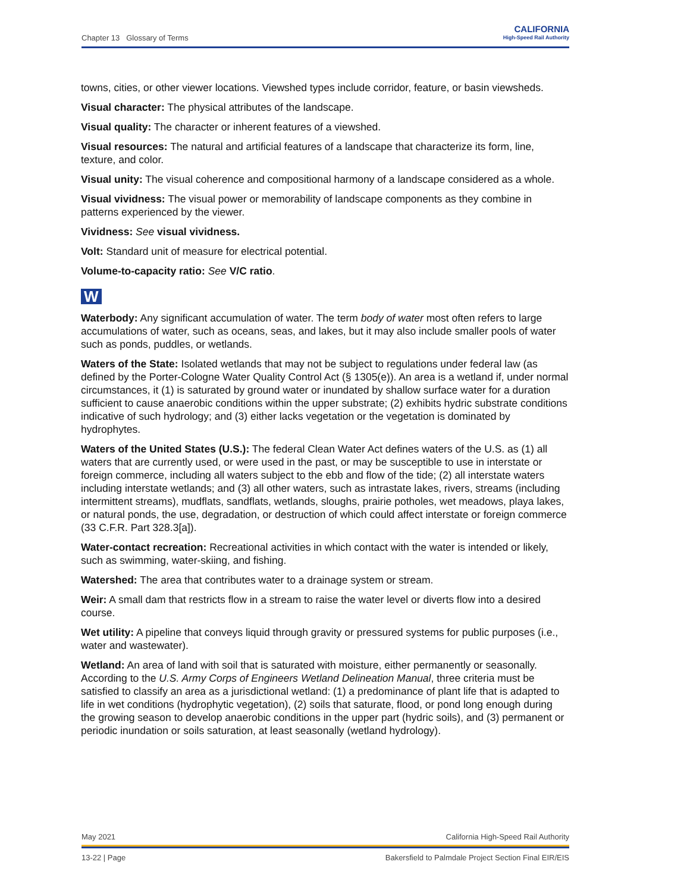Chapter 13 Glossary of Terms
CALIFORNIA
High-Speed Rail Authority
towns, cities, or other viewer locations. Viewshed types include corridor, feature, or basin viewsheds.
Visual character: The physical attributes of the landscape.
Visual quality: The character or inherent features of a viewshed.
Visual resources: The natural and artificial features of a landscape that characterize its form, line, texture, and color.
Visual unity: The visual coherence and compositional harmony of a landscape considered as a whole.
Visual vividness: The visual power or memorability of landscape components as they combine in patterns experienced by the viewer.
Vividness: See visual vividness.
Volt: Standard unit of measure for electrical potential.
Volume-to-capacity ratio: See V/C ratio.
W
Waterbody: Any significant accumulation of water. The term body of water most often refers to large accumulations of water, such as oceans, seas, and lakes, but it may also include smaller pools of water such as ponds, puddles, or wetlands.
Waters of the State: Isolated wetlands that may not be subject to regulations under federal law (as defined by the Porter-Cologne Water Quality Control Act (§ 1305(e)). An area is a wetland if, under normal circumstances, it (1) is saturated by ground water or inundated by shallow surface water for a duration sufficient to cause anaerobic conditions within the upper substrate; (2) exhibits hydric substrate conditions indicative of such hydrology; and (3) either lacks vegetation or the vegetation is dominated by hydrophytes.
Waters of the United States (U.S.): The federal Clean Water Act defines waters of the U.S. as (1) all waters that are currently used, or were used in the past, or may be susceptible to use in interstate or foreign commerce, including all waters subject to the ebb and flow of the tide; (2) all interstate waters including interstate wetlands; and (3) all other waters, such as intrastate lakes, rivers, streams (including intermittent streams), mudflats, sandflats, wetlands, sloughs, prairie potholes, wet meadows, playa lakes, or natural ponds, the use, degradation, or destruction of which could affect interstate or foreign commerce (33 C.F.R. Part 328.3[a]).
Water-contact recreation: Recreational activities in which contact with the water is intended or likely, such as swimming, water-skiing, and fishing.
Watershed: The area that contributes water to a drainage system or stream.
Weir: A small dam that restricts flow in a stream to raise the water level or diverts flow into a desired course.
Wet utility: A pipeline that conveys liquid through gravity or pressured systems for public purposes (i.e., water and wastewater).
Wetland: An area of land with soil that is saturated with moisture, either permanently or seasonally. According to the U.S. Army Corps of Engineers Wetland Delineation Manual, three criteria must be satisfied to classify an area as a jurisdictional wetland: (1) a predominance of plant life that is adapted to life in wet conditions (hydrophytic vegetation), (2) soils that saturate, flood, or pond long enough during the growing season to develop anaerobic conditions in the upper part (hydric soils), and (3) permanent or periodic inundation or soils saturation, at least seasonally (wetland hydrology).
May 2021 California High-Speed Rail Authority
13-22 | Page Bakersfield to Palmdale Project Section Final EIR/EIS